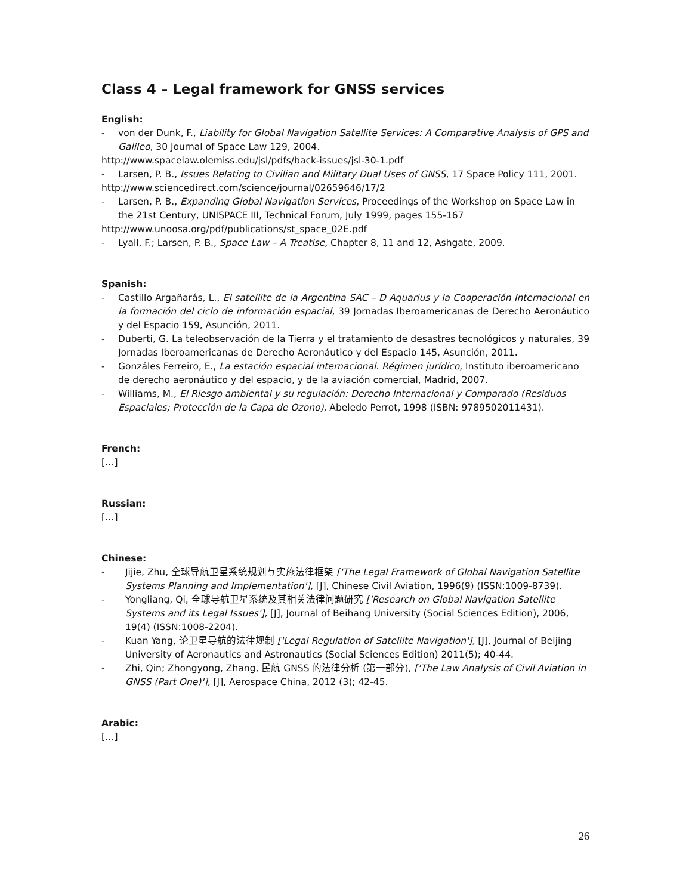Class 4 – Legal framework for GNSS services
English:
- von der Dunk, F., Liability for Global Navigation Satellite Services: A Comparative Analysis of GPS and Galileo, 30 Journal of Space Law 129, 2004.
http://www.spacelaw.olemiss.edu/jsl/pdfs/back-issues/jsl-30-1.pdf
- Larsen, P. B., Issues Relating to Civilian and Military Dual Uses of GNSS, 17 Space Policy 111, 2001.
http://www.sciencedirect.com/science/journal/02659646/17/2
- Larsen, P. B., Expanding Global Navigation Services, Proceedings of the Workshop on Space Law in the 21st Century, UNISPACE III, Technical Forum, July 1999, pages 155-167
http://www.unoosa.org/pdf/publications/st_space_02E.pdf
- Lyall, F.; Larsen, P. B., Space Law – A Treatise, Chapter 8, 11 and 12, Ashgate, 2009.
Spanish:
- Castillo Argañarás, L., El satellite de la Argentina SAC – D Aquarius y la Cooperación Internacional en la formación del ciclo de información espacial, 39 Jornadas Iberoamericanas de Derecho Aeronáutico y del Espacio 159, Asunción, 2011.
- Duberti, G. La teleobservación de la Tierra y el tratamiento de desastres tecnológicos y naturales, 39 Jornadas Iberoamericanas de Derecho Aeronáutico y del Espacio 145, Asunción, 2011.
- Gonzáles Ferreiro, E., La estación espacial internacional. Régimen jurídico, Instituto iberoamericano de derecho aeronáutico y del espacio, y de la aviación comercial, Madrid, 2007.
- Williams, M., El Riesgo ambiental y su regulación: Derecho Internacional y Comparado (Residuos Espaciales; Protección de la Capa de Ozono), Abeledo Perrot, 1998 (ISBN: 9789502011431).
French:
[…]
Russian:
[…]
Chinese:
- Jijie, Zhu, 全球导航卫星系统规划与实施法律框架 ['The Legal Framework of Global Navigation Satellite Systems Planning and Implementation'], [J], Chinese Civil Aviation, 1996(9) (ISSN:1009-8739).
- Yongliang, Qi, 全球导航卫星系统及其相关法律问题研究 ['Research on Global Navigation Satellite Systems and its Legal Issues'], [J], Journal of Beihang University (Social Sciences Edition), 2006, 19(4) (ISSN:1008-2204).
- Kuan Yang, 论卫星导航的法律规制 ['Legal Regulation of Satellite Navigation'], [J], Journal of Beijing University of Aeronautics and Astronautics (Social Sciences Edition) 2011(5); 40-44.
- Zhi, Qin; Zhongyong, Zhang, 民航 GNSS 的法律分析 (第一部分), ['The Law Analysis of Civil Aviation in GNSS (Part One)'], [J], Aerospace China, 2012 (3); 42-45.
Arabic:
[…]
26